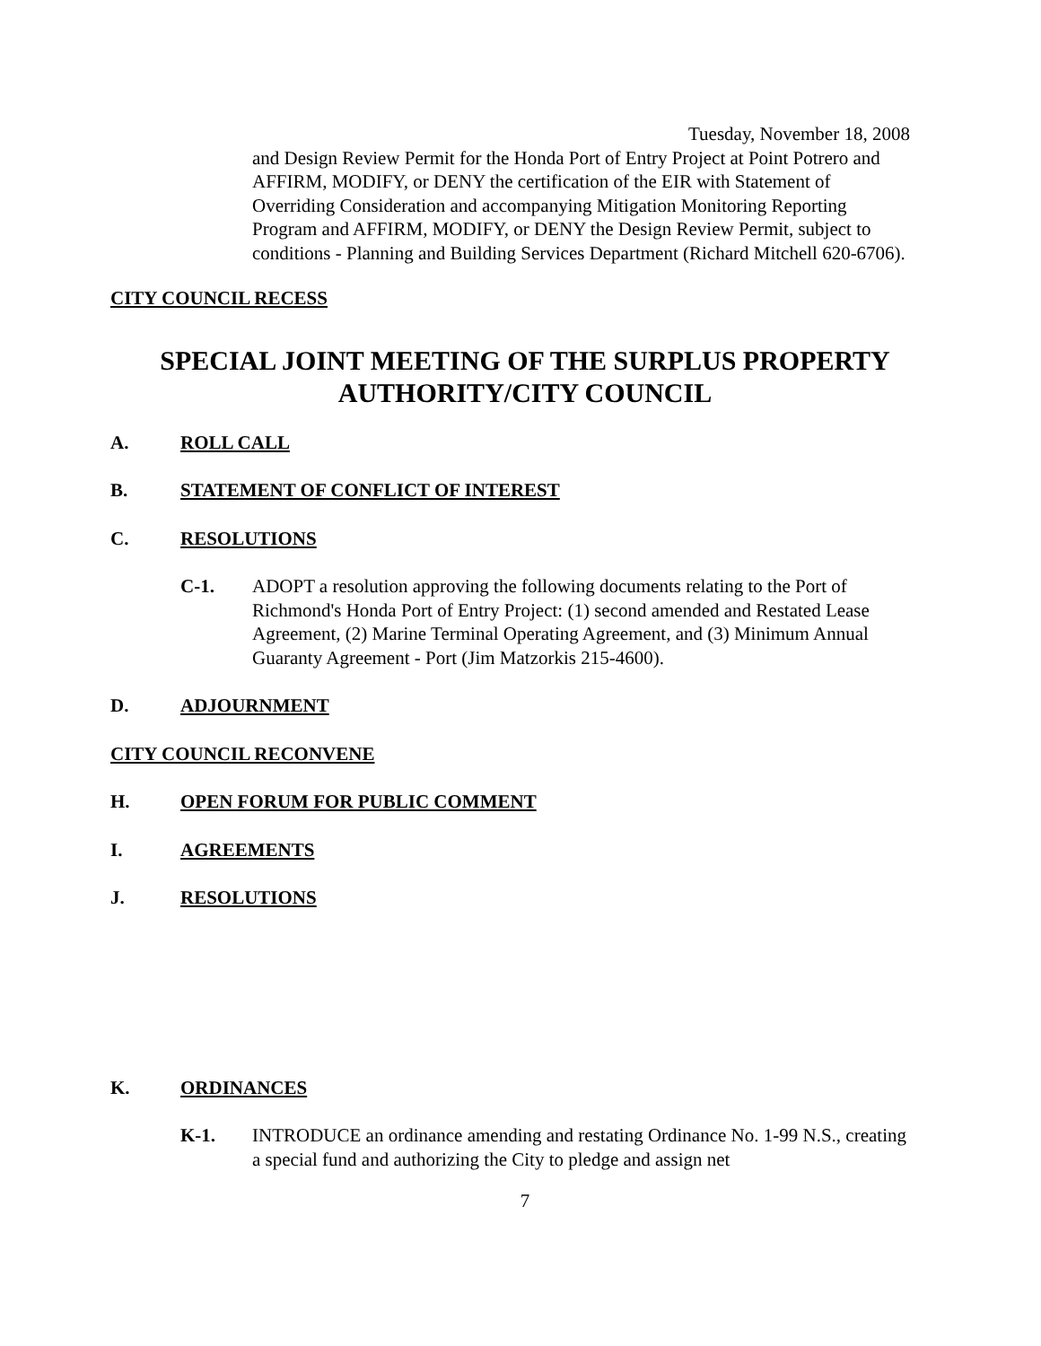Tuesday, November 18, 2008
and Design Review Permit for the Honda Port of Entry Project at Point Potrero and AFFIRM, MODIFY, or DENY the certification of the EIR with Statement of Overriding Consideration and accompanying Mitigation Monitoring Reporting Program and AFFIRM, MODIFY, or DENY the Design Review Permit, subject to conditions - Planning and Building Services Department (Richard Mitchell 620-6706).
CITY COUNCIL RECESS
SPECIAL JOINT MEETING OF THE SURPLUS PROPERTY
AUTHORITY/CITY COUNCIL
A. ROLL CALL
B. STATEMENT OF CONFLICT OF INTEREST
C. RESOLUTIONS
C-1. ADOPT a resolution approving the following documents relating to the Port of Richmond's Honda Port of Entry Project: (1) second amended and Restated Lease Agreement, (2) Marine Terminal Operating Agreement, and (3) Minimum Annual Guaranty Agreement - Port (Jim Matzorkis 215-4600).
D. ADJOURNMENT
CITY COUNCIL RECONVENE
H. OPEN FORUM FOR PUBLIC COMMENT
I. AGREEMENTS
J. RESOLUTIONS
K. ORDINANCES
K-1. INTRODUCE an ordinance amending and restating Ordinance No. 1-99 N.S., creating a special fund and authorizing the City to pledge and assign net
7